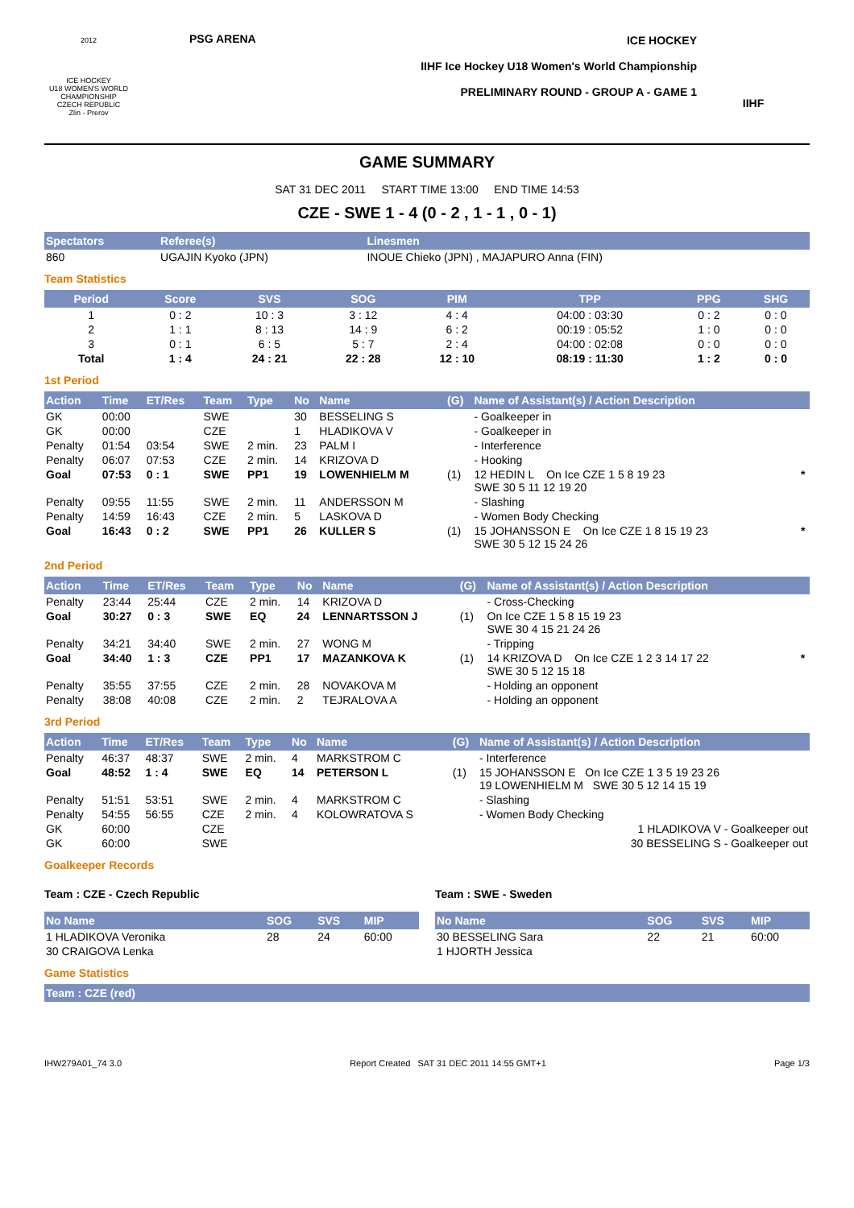2012
ICE HOCKEY
U18 WOMEN'S WORLD CHAMPIONSHIP
CZECH REPUBLIC
Zlin - Prerov
PSG ARENA ICE HOCKEY
IIHF Ice Hockey U18 Women's World Championship
PRELIMINARY ROUND - GROUP A - GAME 1
IIHF
GAME SUMMARY
SAT 31 DEC 2011 START TIME 13:00 END TIME 14:53
CZE - SWE 1 - 4 (0 - 2 , 1 - 1 , 0 - 1)
| Spectators | Referee(s) | Linesmen |
| --- | --- | --- |
| 860 | UGAJIN Kyoko (JPN) | INOUE Chieko (JPN) , MAJAPURO Anna (FIN) |
Team Statistics
| Period | Score | SVS | SOG | PIM | TPP | PPG | SHG |
| --- | --- | --- | --- | --- | --- | --- | --- |
| 1 | 0 : 2 | 10 : 3 | 3 : 12 | 4 : 4 | 04:00 : 03:30 | 0 : 2 | 0 : 0 |
| 2 | 1 : 1 | 8 : 13 | 14 : 9 | 6 : 2 | 00:19 : 05:52 | 1 : 0 | 0 : 0 |
| 3 | 0 : 1 | 6 : 5 | 5 : 7 | 2 : 4 | 04:00 : 02:08 | 0 : 0 | 0 : 0 |
| Total | 1 : 4 | 24 : 21 | 22 : 28 | 12 : 10 | 08:19 : 11:30 | 1 : 2 | 0 : 0 |
1st Period
| Action | Time | ET/Res | Team | Type | No | Name | (G) | Name of Assistant(s) / Action Description | |
| --- | --- | --- | --- | --- | --- | --- | --- | --- | --- |
| GK | 00:00 | | SWE | | 30 | BESSELING S | | - Goalkeeper in | |
| GK | 00:00 | | CZE | | 1 | HLADIKOVA V | | - Goalkeeper in | |
| Penalty | 01:54 | 03:54 | SWE | 2 min. | 23 | PALM I | | - Interference | |
| Penalty | 06:07 | 07:53 | CZE | 2 min. | 14 | KRIZOVA D | | - Hooking | |
| Goal | 07:53 | 0 : 1 | SWE | PP1 | 19 | LOWENHIELM M | (1) | 12 HEDIN L On Ice CZE 1 5 8 19 23 SWE 30 5 11 12 19 20 | * |
| Penalty | 09:55 | 11:55 | SWE | 2 min. | 11 | ANDERSSON M | | - Slashing | |
| Penalty | 14:59 | 16:43 | CZE | 2 min. | 5 | LASKOVA D | | - Women Body Checking | |
| Goal | 16:43 | 0 : 2 | SWE | PP1 | 26 | KULLER S | (1) | 15 JOHANSSON E On Ice CZE 1 8 15 19 23 SWE 30 5 12 15 24 26 | * |
2nd Period
| Action | Time | ET/Res | Team | Type | No | Name | (G) | Name of Assistant(s) / Action Description | |
| --- | --- | --- | --- | --- | --- | --- | --- | --- | --- |
| Penalty | 23:44 | 25:44 | CZE | 2 min. | 14 | KRIZOVA D | | - Cross-Checking | |
| Goal | 30:27 | 0 : 3 | SWE | EQ | 24 | LENNARTSSON J | (1) | On Ice CZE 1 5 8 15 19 23 SWE 30 4 15 21 24 26 | |
| Penalty | 34:21 | 34:40 | SWE | 2 min. | 27 | WONG M | | - Tripping | |
| Goal | 34:40 | 1 : 3 | CZE | PP1 | 17 | MAZANKOVA K | (1) | 14 KRIZOVA D On Ice CZE 1 2 3 14 17 22 SWE 30 5 12 15 18 | * |
| Penalty | 35:55 | 37:55 | CZE | 2 min. | 28 | NOVAKOVA M | | - Holding an opponent | |
| Penalty | 38:08 | 40:08 | CZE | 2 min. | 2 | TEJRALOVA A | | - Holding an opponent | |
3rd Period
| Action | Time | ET/Res | Team | Type | No | Name | (G) | Name of Assistant(s) / Action Description |
| --- | --- | --- | --- | --- | --- | --- | --- | --- |
| Penalty | 46:37 | 48:37 | SWE | 2 min. | 4 | MARKSTROM C | | - Interference |
| Goal | 48:52 | 1 : 4 | SWE | EQ | 14 | PETERSON L | (1) | 15 JOHANSSON E On Ice CZE 1 3 5 19 23 26 19 LOWENHIELM M SWE 30 5 12 14 15 19 |
| Penalty | 51:51 | 53:51 | SWE | 2 min. | 4 | MARKSTROM C | | - Slashing |
| Penalty | 54:55 | 56:55 | CZE | 2 min. | 4 | KOLOWRATOVA S | | - Women Body Checking |
| GK | 60:00 | | CZE | | | | | 1 HLADIKOVA V - Goalkeeper out |
| GK | 60:00 | | SWE | | | | | 30 BESSELING S - Goalkeeper out |
Goalkeeper Records
Team : CZE - Czech Republic
| No Name | SOG | SVS | MIP |
| --- | --- | --- | --- |
| 1 HLADIKOVA Veronika | 28 | 24 | 60:00 |
| 30 CRAIGOVA Lenka | | | |
Team : SWE - Sweden
| No Name | SOG | SVS | MIP |
| --- | --- | --- | --- |
| 30 BESSELING Sara | 22 | 21 | 60:00 |
| 1 HJORTH Jessica | | | |
Game Statistics
| Team : CZE (red) |
| --- |
IHW279A01_74 3.0 Report Created SAT 31 DEC 2011 14:55 GMT+1 Page 1/3